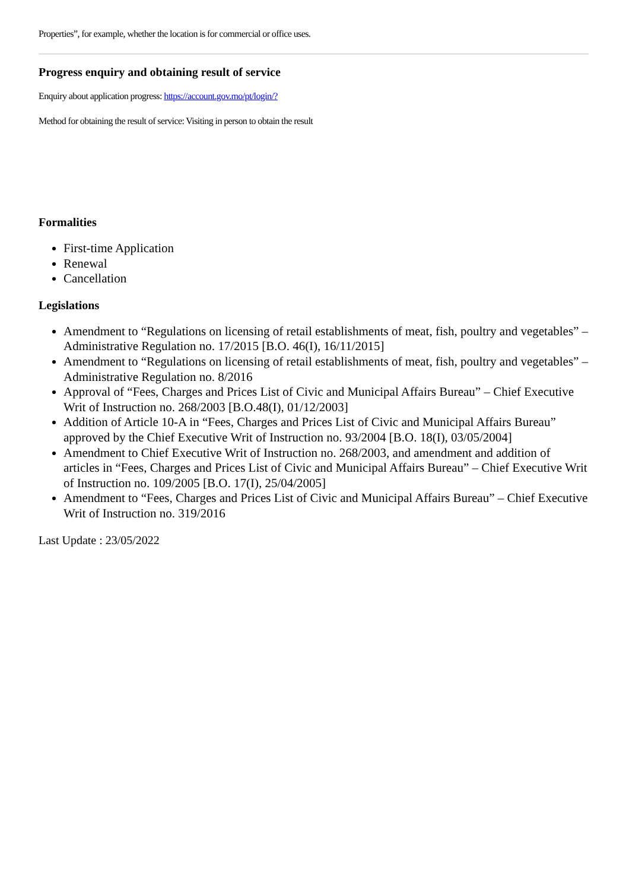Properties”, for example, whether the location is for commercial or office uses.
Progress enquiry and obtaining result of service
Enquiry about application progress: https://account.gov.mo/pt/login/?
Method for obtaining the result of service: Visiting in person to obtain the result
Formalities
First-time Application
Renewal
Cancellation
Legislations
Amendment to “Regulations on licensing of retail establishments of meat, fish, poultry and vegetables” – Administrative Regulation no. 17/2015 [B.O. 46(I), 16/11/2015]
Amendment to “Regulations on licensing of retail establishments of meat, fish, poultry and vegetables” – Administrative Regulation no. 8/2016
Approval of “Fees, Charges and Prices List of Civic and Municipal Affairs Bureau” – Chief Executive Writ of Instruction no. 268/2003 [B.O.48(I), 01/12/2003]
Addition of Article 10-A in “Fees, Charges and Prices List of Civic and Municipal Affairs Bureau” approved by the Chief Executive Writ of Instruction no. 93/2004 [B.O. 18(I), 03/05/2004]
Amendment to Chief Executive Writ of Instruction no. 268/2003, and amendment and addition of articles in “Fees, Charges and Prices List of Civic and Municipal Affairs Bureau” – Chief Executive Writ of Instruction no. 109/2005 [B.O. 17(I), 25/04/2005]
Amendment to “Fees, Charges and Prices List of Civic and Municipal Affairs Bureau” – Chief Executive Writ of Instruction no. 319/2016
Last Update : 23/05/2022